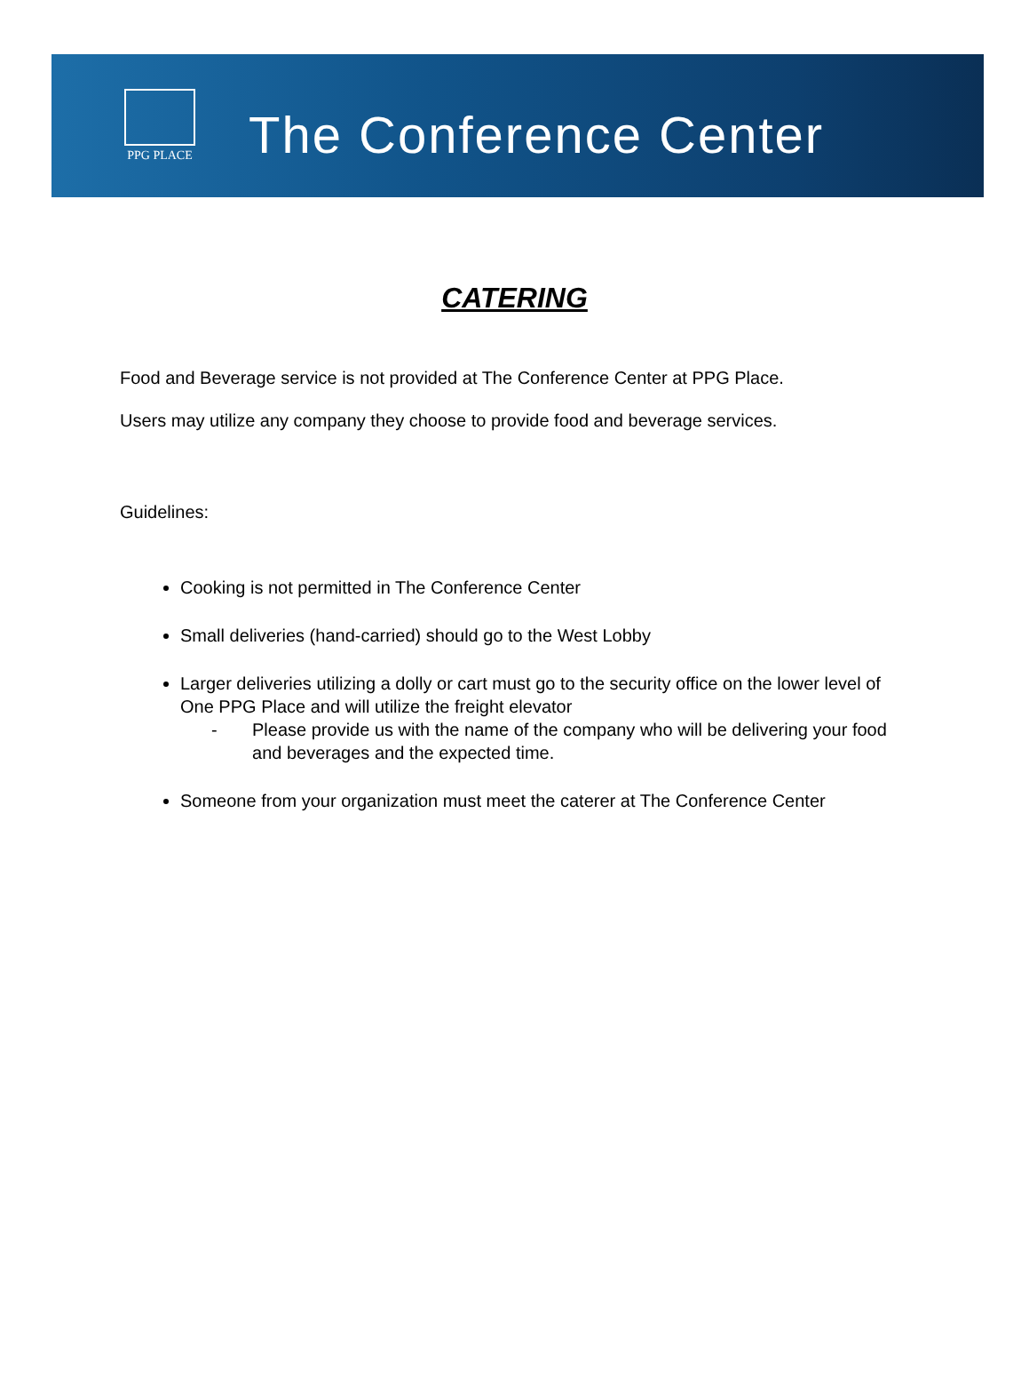PPG PLACE
The Conference Center
CATERING
Food and Beverage service is not provided at The Conference Center at PPG Place.
Users may utilize any company they choose to provide food and beverage services.
Guidelines:
Cooking is not permitted in The Conference Center
Small deliveries (hand-carried) should go to the West Lobby
Larger deliveries utilizing a dolly or cart must go to the security office on the lower level of One PPG Place and will utilize the freight elevator
- Please provide us with the name of the company who will be delivering your food and beverages and the expected time.
Someone from your organization must meet the caterer at The Conference Center